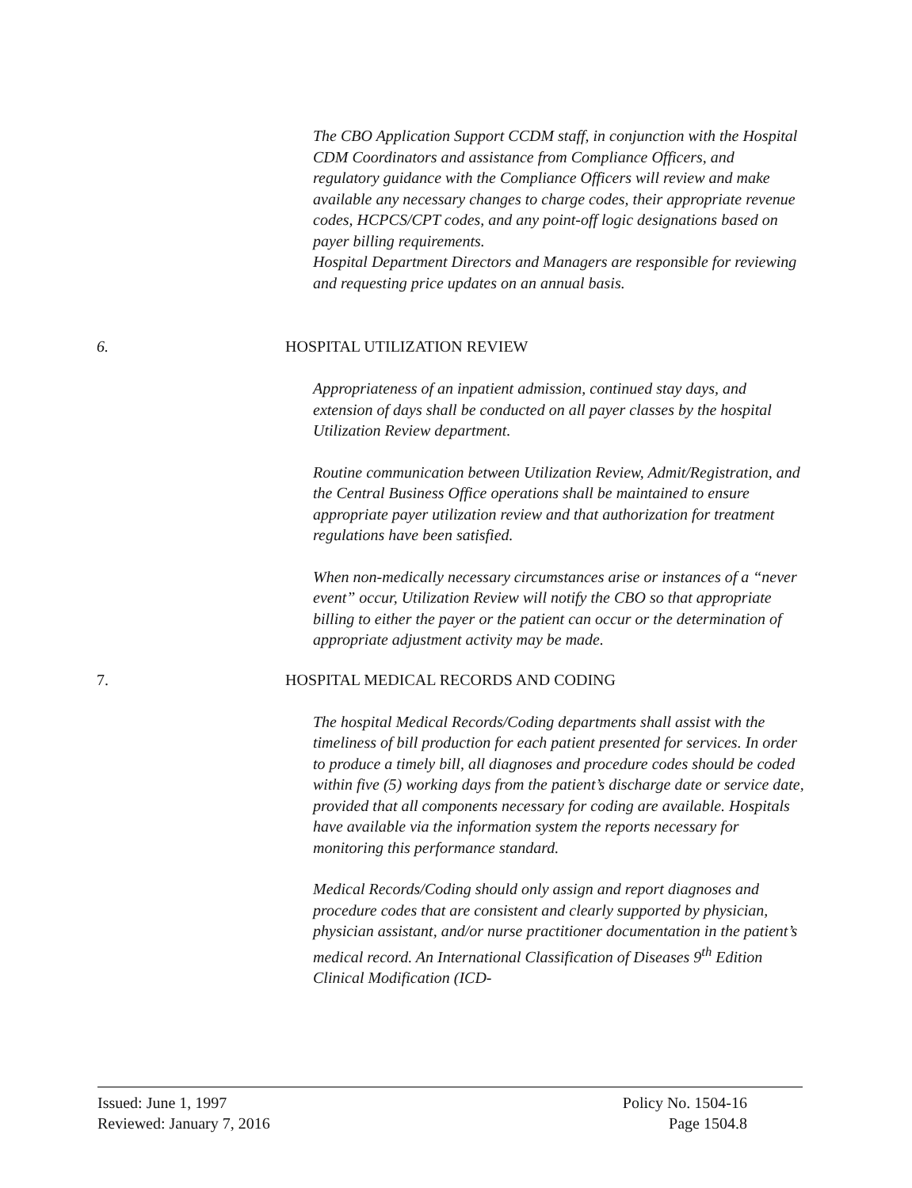The CBO Application Support CCDM staff, in conjunction with the Hospital CDM Coordinators and assistance from Compliance Officers, and regulatory guidance with the Compliance Officers will review and make available any necessary changes to charge codes, their appropriate revenue codes, HCPCS/CPT codes, and any point-off logic designations based on payer billing requirements.
Hospital Department Directors and Managers are responsible for reviewing and requesting price updates on an annual basis.
6. HOSPITAL UTILIZATION REVIEW
Appropriateness of an inpatient admission, continued stay days, and extension of days shall be conducted on all payer classes by the hospital Utilization Review department.
Routine communication between Utilization Review, Admit/Registration, and the Central Business Office operations shall be maintained to ensure appropriate payer utilization review and that authorization for treatment regulations have been satisfied.
When non-medically necessary circumstances arise or instances of a “never event” occur, Utilization Review will notify the CBO so that appropriate billing to either the payer or the patient can occur or the determination of appropriate adjustment activity may be made.
7. HOSPITAL MEDICAL RECORDS AND CODING
The hospital Medical Records/Coding departments shall assist with the timeliness of bill production for each patient presented for services. In order to produce a timely bill, all diagnoses and procedure codes should be coded within five (5) working days from the patient’s discharge date or service date, provided that all components necessary for coding are available. Hospitals have available via the information system the reports necessary for monitoring this performance standard.
Medical Records/Coding should only assign and report diagnoses and procedure codes that are consistent and clearly supported by physician, physician assistant, and/or nurse practitioner documentation in the patient’s medical record. An International Classification of Diseases 9<sup>th</sup> Edition Clinical Modification (ICD-
Issued: June 1, 1997
Reviewed: January 7, 2016
Policy No. 1504-16
Page 1504.8